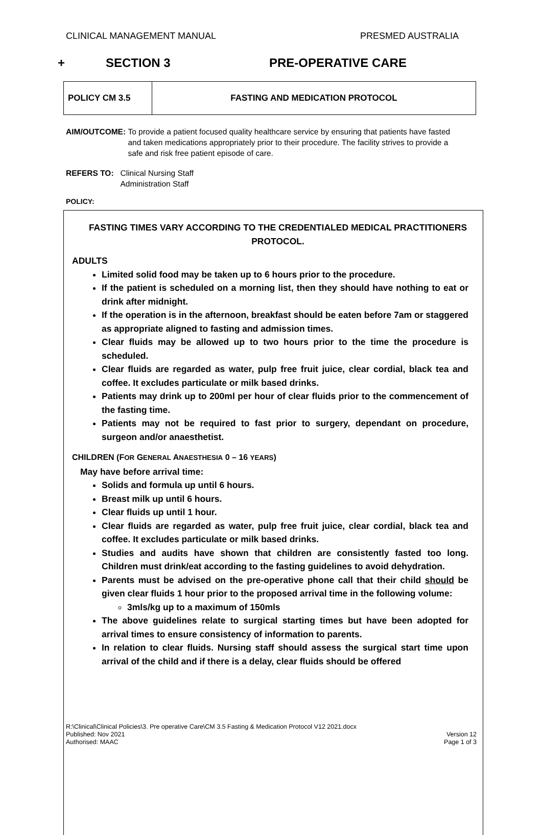CLINICAL MANAGEMENT MANUAL PRESMED AUSTRALIA
+ SECTION 3 PRE-OPERATIVE CARE
| POLICY CM 3.5 | FASTING AND MEDICATION PROTOCOL |
AIM/OUTCOME: To provide a patient focused quality healthcare service by ensuring that patients have fasted and taken medications appropriately prior to their procedure. The facility strives to provide a safe and risk free patient episode of care.
REFERS TO: Clinical Nursing Staff
Administration Staff
POLICY:
FASTING TIMES VARY ACCORDING TO THE CREDENTIALED MEDICAL PRACTITIONERS PROTOCOL.
ADULTS
Limited solid food may be taken up to 6 hours prior to the procedure.
If the patient is scheduled on a morning list, then they should have nothing to eat or drink after midnight.
If the operation is in the afternoon, breakfast should be eaten before 7am or staggered as appropriate aligned to fasting and admission times.
Clear fluids may be allowed up to two hours prior to the time the procedure is scheduled.
Clear fluids are regarded as water, pulp free fruit juice, clear cordial, black tea and coffee. It excludes particulate or milk based drinks.
Patients may drink up to 200ml per hour of clear fluids prior to the commencement of the fasting time.
Patients may not be required to fast prior to surgery, dependant on procedure, surgeon and/or anaesthetist.
CHILDREN (FOR GENERAL ANAESTHESIA 0 – 16 YEARS)
May have before arrival time:
Solids and formula up until 6 hours.
Breast milk up until 6 hours.
Clear fluids up until 1 hour.
Clear fluids are regarded as water, pulp free fruit juice, clear cordial, black tea and coffee. It excludes particulate or milk based drinks.
Studies and audits have shown that children are consistently fasted too long. Children must drink/eat according to the fasting guidelines to avoid dehydration.
Parents must be advised on the pre-operative phone call that their child should be given clear fluids 1 hour prior to the proposed arrival time in the following volume:
3mls/kg up to a maximum of 150mls
The above guidelines relate to surgical starting times but have been adopted for arrival times to ensure consistency of information to parents.
In relation to clear fluids. Nursing staff should assess the surgical start time upon arrival of the child and if there is a delay, clear fluids should be offered
R:\Clinical\Clinical Policies\3. Pre operative Care\CM 3.5 Fasting & Medication Protocol V12 2021.docx
Published: Nov 2021
Authorised: MAAC
Version 12
Page 1 of 3